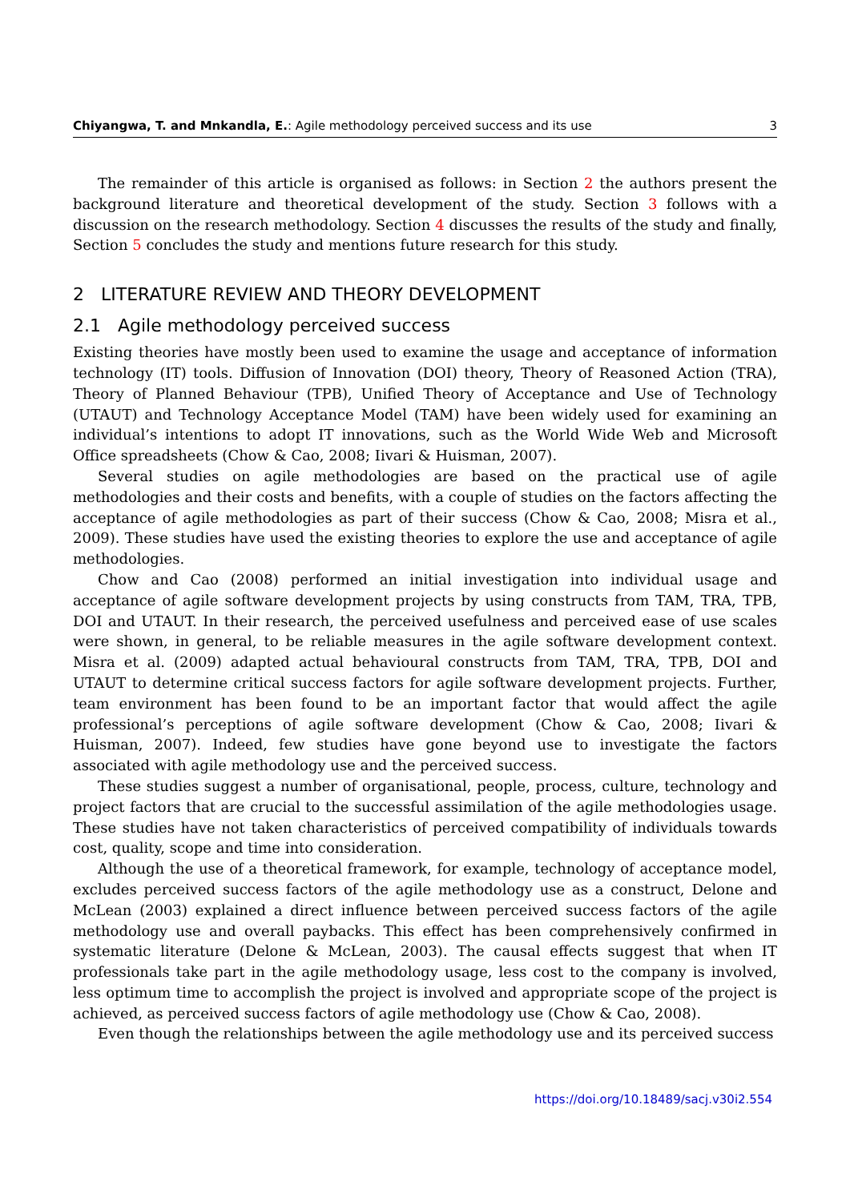Chiyangwa, T. and Mnkandla, E.: Agile methodology perceived success and its use 3
The remainder of this article is organised as follows: in Section 2 the authors present the background literature and theoretical development of the study. Section 3 follows with a discussion on the research methodology. Section 4 discusses the results of the study and finally, Section 5 concludes the study and mentions future research for this study.
2 LITERATURE REVIEW AND THEORY DEVELOPMENT
2.1 Agile methodology perceived success
Existing theories have mostly been used to examine the usage and acceptance of information technology (IT) tools. Diffusion of Innovation (DOI) theory, Theory of Reasoned Action (TRA), Theory of Planned Behaviour (TPB), Unified Theory of Acceptance and Use of Technology (UTAUT) and Technology Acceptance Model (TAM) have been widely used for examining an individual’s intentions to adopt IT innovations, such as the World Wide Web and Microsoft Office spreadsheets (Chow & Cao, 2008; Iivari & Huisman, 2007).
Several studies on agile methodologies are based on the practical use of agile methodologies and their costs and benefits, with a couple of studies on the factors affecting the acceptance of agile methodologies as part of their success (Chow & Cao, 2008; Misra et al., 2009). These studies have used the existing theories to explore the use and acceptance of agile methodologies.
Chow and Cao (2008) performed an initial investigation into individual usage and acceptance of agile software development projects by using constructs from TAM, TRA, TPB, DOI and UTAUT. In their research, the perceived usefulness and perceived ease of use scales were shown, in general, to be reliable measures in the agile software development context. Misra et al. (2009) adapted actual behavioural constructs from TAM, TRA, TPB, DOI and UTAUT to determine critical success factors for agile software development projects. Further, team environment has been found to be an important factor that would affect the agile professional’s perceptions of agile software development (Chow & Cao, 2008; Iivari & Huisman, 2007). Indeed, few studies have gone beyond use to investigate the factors associated with agile methodology use and the perceived success.
These studies suggest a number of organisational, people, process, culture, technology and project factors that are crucial to the successful assimilation of the agile methodologies usage. These studies have not taken characteristics of perceived compatibility of individuals towards cost, quality, scope and time into consideration.
Although the use of a theoretical framework, for example, technology of acceptance model, excludes perceived success factors of the agile methodology use as a construct, Delone and McLean (2003) explained a direct influence between perceived success factors of the agile methodology use and overall paybacks. This effect has been comprehensively confirmed in systematic literature (Delone & McLean, 2003). The causal effects suggest that when IT professionals take part in the agile methodology usage, less cost to the company is involved, less optimum time to accomplish the project is involved and appropriate scope of the project is achieved, as perceived success factors of agile methodology use (Chow & Cao, 2008).
Even though the relationships between the agile methodology use and its perceived success
https://doi.org/10.18489/sacj.v30i2.554